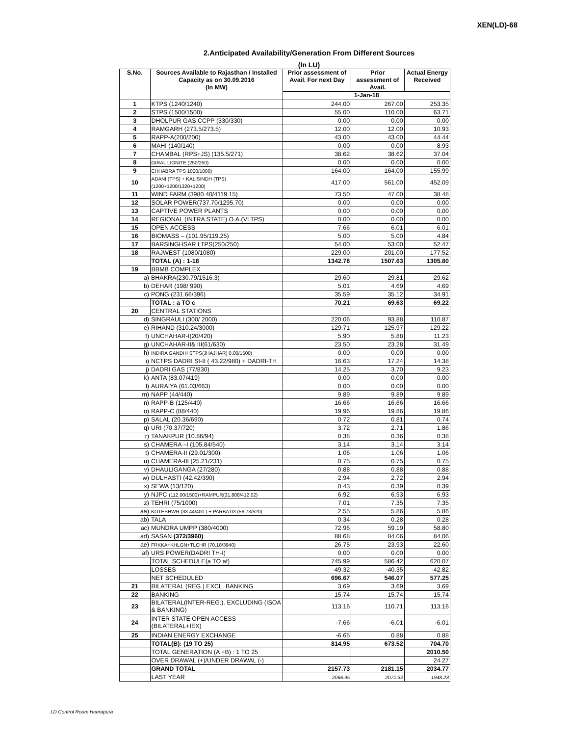XEN(LD)-68
2.Anticipated Availability/Generation From Different Sources
(In LU)
| S.No. | Sources Available to Rajasthan / Installed Capacity as on 30.09.2016 (In MW) | Prior assessment of Avail. For next Day | Prior assessment of Avail. | Actual Energy Received |
| --- | --- | --- | --- | --- |
| | | 1-Jan-18 | | |
| 1 | KTPS (1240/1240) | 244.00 | 267.00 | 253.35 |
| 2 | STPS (1500/1500) | 55.00 | 110.00 | 63.71 |
| 3 | DHOLPUR GAS CCPP (330/330) | 0.00 | 0.00 | 0.00 |
| 4 | RAMGARH (273.5/273.5) | 12.00 | 12.00 | 10.93 |
| 5 | RAPP-A(200/200) | 43.00 | 43.00 | 44.44 |
| 6 | MAHI (140/140) | 0.00 | 0.00 | 8.93 |
| 7 | CHAMBAL (RPS+JS) (135.5/271) | 38.62 | 38.62 | 37.04 |
| 8 | GIRAL LIGNITE (250/250) | 0.00 | 0.00 | 0.00 |
| 9 | CHHABRA TPS 1000/1000) | 164.00 | 164.00 | 155.99 |
| 10 | ADANI (TPS) + KALISINDH (TPS) (1200+1200/1320+1200) | 417.00 | 561.00 | 452.09 |
| 11 | WIND FARM (3980.40/4119.15) | 73.50 | 47.00 | 38.48 |
| 12 | SOLAR POWER(737.70/1295.70) | 0.00 | 0.00 | 0.00 |
| 13 | CAPTIVE POWER PLANTS | 0.00 | 0.00 | 0.00 |
| 14 | REGIONAL (INTRA STATE) O.A.(VLTPS) | 0.00 | 0.00 | 0.00 |
| 15 | OPEN ACCESS | 7.66 | 6.01 | 6.01 |
| 16 | BIOMASS – (101.95/119.25) | 5.00 | 5.00 | 4.84 |
| 17 | BARSINGHSAR LTPS(250/250) | 54.00 | 53.00 | 52.47 |
| 18 | RAJWEST (1080/1080) | 229.00 | 201.00 | 177.52 |
| | TOTAL (A) : 1-18 | 1342.78 | 1507.63 | 1305.80 |
| 19 | BBMB COMPLEX | | | |
| a) | BHAKRA(230.79/1516.3) | 29.60 | 29.81 | 29.62 |
| b) | DEHAR (198/ 990) | 5.01 | 4.69 | 4.69 |
| c) | PONG (231.66/396) | 35.59 | 35.12 | 34.91 |
| | TOTAL : a TO c | 70.21 | 69.63 | 69.22 |
| 20 | CENTRAL STATIONS | | | |
| d) | SINGRAULI (300/ 2000) | 220.06 | 93.88 | 110.87 |
| e) | RIHAND (310.24/3000) | 129.71 | 125.97 | 129.22 |
| f) | UNCHAHAR-I(20/420) | 5.90 | 5.88 | 11.23 |
| g) | UNCHAHAR-II& III(61/630) | 23.50 | 23.28 | 31.49 |
| h) | INDIRA GANDHI STPS(JHAJHAR) 0.00/1500) | 0.00 | 0.00 | 0.00 |
| i) | NCTPS DADRI St-II ( 43.22/980) + DADRI-TH | 16.63 | 17.24 | 14.38 |
| j) | DADRI GAS (77/830) | 14.25 | 3.70 | 9.23 |
| k) | ANTA (83.07/419) | 0.00 | 0.00 | 0.00 |
| l) | AURAIYA (61.03/663) | 0.00 | 0.00 | 0.00 |
| m) | NAPP (44/440) | 9.89 | 9.89 | 9.89 |
| n) | RAPP-B (125/440) | 16.66 | 16.66 | 16.66 |
| o) | RAPP-C (88/440) | 19.96 | 19.86 | 19.86 |
| p) | SALAL (20.36/690) | 0.72 | 0.81 | 0.74 |
| q) | URI (70.37/720) | 3.72 | 2.71 | 1.86 |
| r) | TANAKPUR (10.86/94) | 0.38 | 0.36 | 0.38 |
| s) | CHAMERA –I (105.84/540) | 3.14 | 3.14 | 3.14 |
| t) | CHAMERA-II (29.01/300) | 1.06 | 1.06 | 1.06 |
| u) | CHAMERA-III (25.21/231) | 0.75 | 0.75 | 0.75 |
| v) | DHAULIGANGA (27/280) | 0.88 | 0.88 | 0.88 |
| w) | DULHASTI (42.42/390) | 2.94 | 2.72 | 2.94 |
| x) | SEWA (13/120) | 0.43 | 0.39 | 0.39 |
| y) | NJPC (112.00/1500)+RAMPUR(31.808/412.02) | 6.92 | 6.93 | 6.93 |
| z) | TEHRI (75/1000) | 7.01 | 7.35 | 7.35 |
| aa) | KOTESHWR (33.44/400 ) + PARBATI3 (56.73/520) | 2.55 | 5.86 | 5.86 |
| ab) | TALA | 0.34 | 0.28 | 0.28 |
| ac) | MUNDRA UMPP (380/4000) | 72.96 | 59.19 | 58.80 |
| ad) | SASAN (372/3960) | 88.68 | 84.06 | 84.06 |
| ae) | FRKKA+KHLGN+TLCHR (70.18/3940) | 26.75 | 23.93 | 22.60 |
| af) | URS POWER(DADRI TH-I) | 0.00 | 0.00 | 0.00 |
| | TOTAL SCHEDULE(a TO af) | 745.99 | 586.42 | 620.07 |
| | LOSSES | -49.32 | -40.35 | -42.82 |
| | NET SCHEDULED | 696.67 | 546.07 | 577.25 |
| 21 | BILATERAL (REG.) EXCL. BANKING | 3.69 | 3.69 | 3.69 |
| 22 | BANKING | 15.74 | 15.74 | 15.74 |
| 23 | BILATERAL(INTER-REG.). EXCLUDING (ISOA & BANKING) | 113.16 | 110.71 | 113.16 |
| 24 | INTER STATE OPEN ACCESS (BILATERAL+IEX) | -7.66 | -6.01 | -6.01 |
| 25 | INDIAN ENERGY EXCHANGE | -6.65 | 0.88 | 0.88 |
| | TOTAL(B): (19 TO 25) | 814.95 | 673.52 | 704.70 |
| | TOTAL GENERATION (A +B) : 1 TO 25 | | | 2010.50 |
| | OVER DRAWAL (+)/UNDER DRAWAL (-) | | | 24.27 |
| | GRAND TOTAL | 2157.73 | 2181.15 | 2034.77 |
| | LAST YEAR | 2066.95 | 2071.32 | 1948.23 |
LD Control Room Heerapura